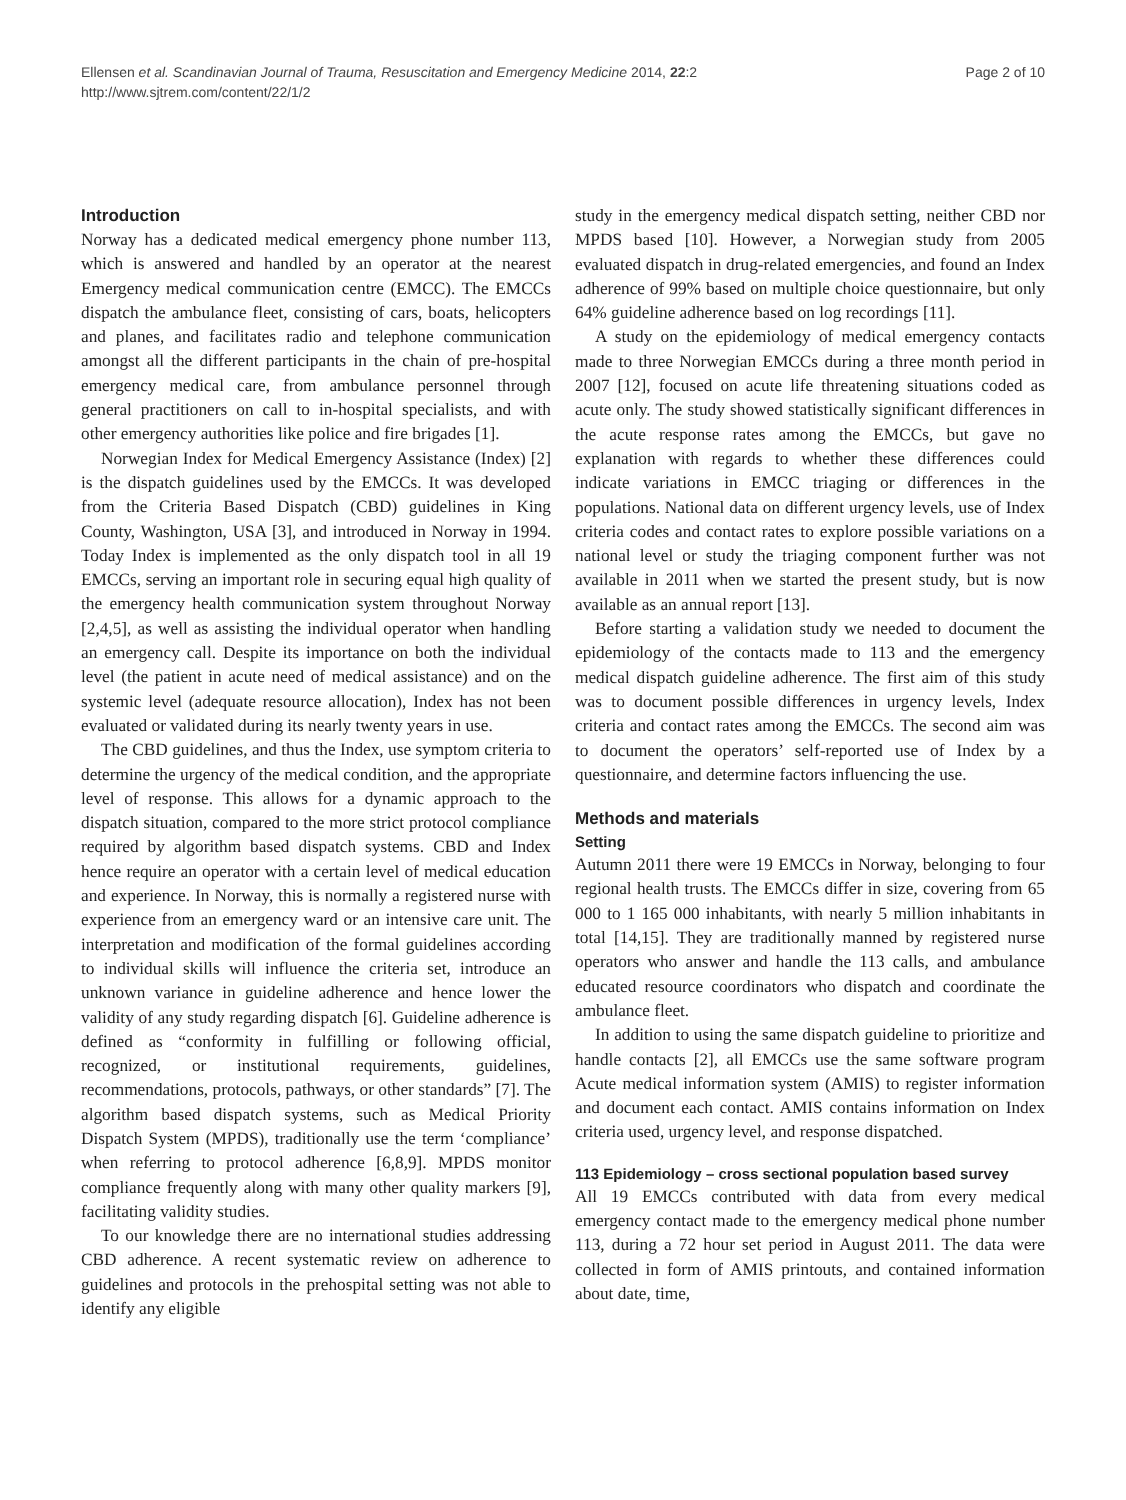Ellensen et al. Scandinavian Journal of Trauma, Resuscitation and Emergency Medicine 2014, 22:2
http://www.sjtrem.com/content/22/1/2
Page 2 of 10
Introduction
Norway has a dedicated medical emergency phone number 113, which is answered and handled by an operator at the nearest Emergency medical communication centre (EMCC). The EMCCs dispatch the ambulance fleet, consisting of cars, boats, helicopters and planes, and facilitates radio and telephone communication amongst all the different participants in the chain of pre-hospital emergency medical care, from ambulance personnel through general practitioners on call to in-hospital specialists, and with other emergency authorities like police and fire brigades [1].
Norwegian Index for Medical Emergency Assistance (Index) [2] is the dispatch guidelines used by the EMCCs. It was developed from the Criteria Based Dispatch (CBD) guidelines in King County, Washington, USA [3], and introduced in Norway in 1994. Today Index is implemented as the only dispatch tool in all 19 EMCCs, serving an important role in securing equal high quality of the emergency health communication system throughout Norway [2,4,5], as well as assisting the individual operator when handling an emergency call. Despite its importance on both the individual level (the patient in acute need of medical assistance) and on the systemic level (adequate resource allocation), Index has not been evaluated or validated during its nearly twenty years in use.
The CBD guidelines, and thus the Index, use symptom criteria to determine the urgency of the medical condition, and the appropriate level of response. This allows for a dynamic approach to the dispatch situation, compared to the more strict protocol compliance required by algorithm based dispatch systems. CBD and Index hence require an operator with a certain level of medical education and experience. In Norway, this is normally a registered nurse with experience from an emergency ward or an intensive care unit. The interpretation and modification of the formal guidelines according to individual skills will influence the criteria set, introduce an unknown variance in guideline adherence and hence lower the validity of any study regarding dispatch [6]. Guideline adherence is defined as “conformity in fulfilling or following official, recognized, or institutional requirements, guidelines, recommendations, protocols, pathways, or other standards” [7]. The algorithm based dispatch systems, such as Medical Priority Dispatch System (MPDS), traditionally use the term ‘compliance’ when referring to protocol adherence [6,8,9]. MPDS monitor compliance frequently along with many other quality markers [9], facilitating validity studies.
To our knowledge there are no international studies addressing CBD adherence. A recent systematic review on adherence to guidelines and protocols in the prehospital setting was not able to identify any eligible
study in the emergency medical dispatch setting, neither CBD nor MPDS based [10]. However, a Norwegian study from 2005 evaluated dispatch in drug-related emergencies, and found an Index adherence of 99% based on multiple choice questionnaire, but only 64% guideline adherence based on log recordings [11].
A study on the epidemiology of medical emergency contacts made to three Norwegian EMCCs during a three month period in 2007 [12], focused on acute life threatening situations coded as acute only. The study showed statistically significant differences in the acute response rates among the EMCCs, but gave no explanation with regards to whether these differences could indicate variations in EMCC triaging or differences in the populations. National data on different urgency levels, use of Index criteria codes and contact rates to explore possible variations on a national level or study the triaging component further was not available in 2011 when we started the present study, but is now available as an annual report [13].
Before starting a validation study we needed to document the epidemiology of the contacts made to 113 and the emergency medical dispatch guideline adherence. The first aim of this study was to document possible differences in urgency levels, Index criteria and contact rates among the EMCCs. The second aim was to document the operators’ self-reported use of Index by a questionnaire, and determine factors influencing the use.
Methods and materials
Setting
Autumn 2011 there were 19 EMCCs in Norway, belonging to four regional health trusts. The EMCCs differ in size, covering from 65 000 to 1 165 000 inhabitants, with nearly 5 million inhabitants in total [14,15]. They are traditionally manned by registered nurse operators who answer and handle the 113 calls, and ambulance educated resource coordinators who dispatch and coordinate the ambulance fleet.
In addition to using the same dispatch guideline to prioritize and handle contacts [2], all EMCCs use the same software program Acute medical information system (AMIS) to register information and document each contact. AMIS contains information on Index criteria used, urgency level, and response dispatched.
113 Epidemiology – cross sectional population based survey
All 19 EMCCs contributed with data from every medical emergency contact made to the emergency medical phone number 113, during a 72 hour set period in August 2011. The data were collected in form of AMIS printouts, and contained information about date, time,